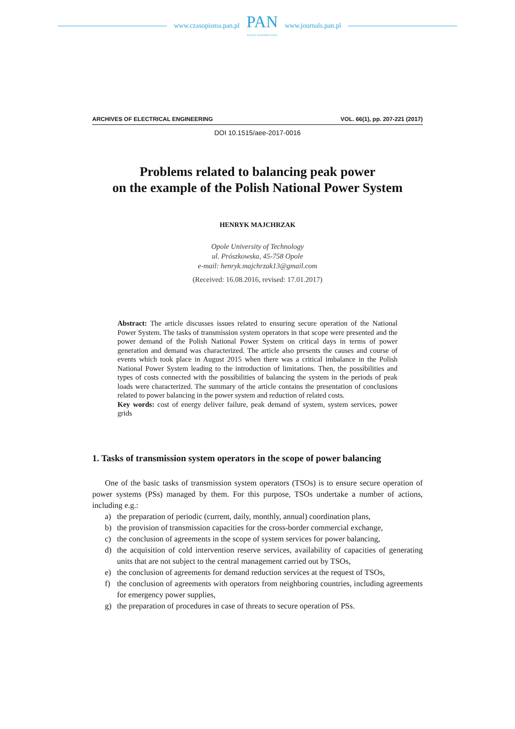www.czasopisma.pan.pl
PAN
POLSKA AKADEMIA NAUK
www.journals.pan.pl
ARCHIVES OF ELECTRICAL ENGINEERING VOL. 66(1), pp. 207-221 (2017)
DOI 10.1515/aee-2017-0016
Problems related to balancing peak power
on the example of the Polish National Power System
HENRYK MAJCHRZAK
Opole University of Technology
ul. Prószkowska, 45-758 Opole
e-mail: henryk.majchrzak13@gmail.com
(Received: 16.08.2016, revised: 17.01.2017)
Abstract: The article discusses issues related to ensuring secure operation of the National Power System. The tasks of transmission system operators in that scope were presented and the power demand of the Polish National Power System on critical days in terms of power generation and demand was characterized. The article also presents the causes and course of events which took place in August 2015 when there was a critical imbalance in the Polish National Power System leading to the introduction of limitations. Then, the possibilities and types of costs connected with the possibilities of balancing the system in the periods of peak loads were characterized. The summary of the article contains the presentation of conclusions related to power balancing in the power system and reduction of related costs.
Key words: cost of energy deliver failure, peak demand of system, system services, power grids
1. Tasks of transmission system operators in the scope of power balancing
One of the basic tasks of transmission system operators (TSOs) is to ensure secure operation of power systems (PSs) managed by them. For this purpose, TSOs undertake a number of actions, including e.g.:
a) the preparation of periodic (current, daily, monthly, annual) coordination plans,
b) the provision of transmission capacities for the cross-border commercial exchange,
c) the conclusion of agreements in the scope of system services for power balancing,
d) the acquisition of cold intervention reserve services, availability of capacities of generating units that are not subject to the central management carried out by TSOs,
e) the conclusion of agreements for demand reduction services at the request of TSOs,
f) the conclusion of agreements with operators from neighboring countries, including agreements for emergency power supplies,
g) the preparation of procedures in case of threats to secure operation of PSs.